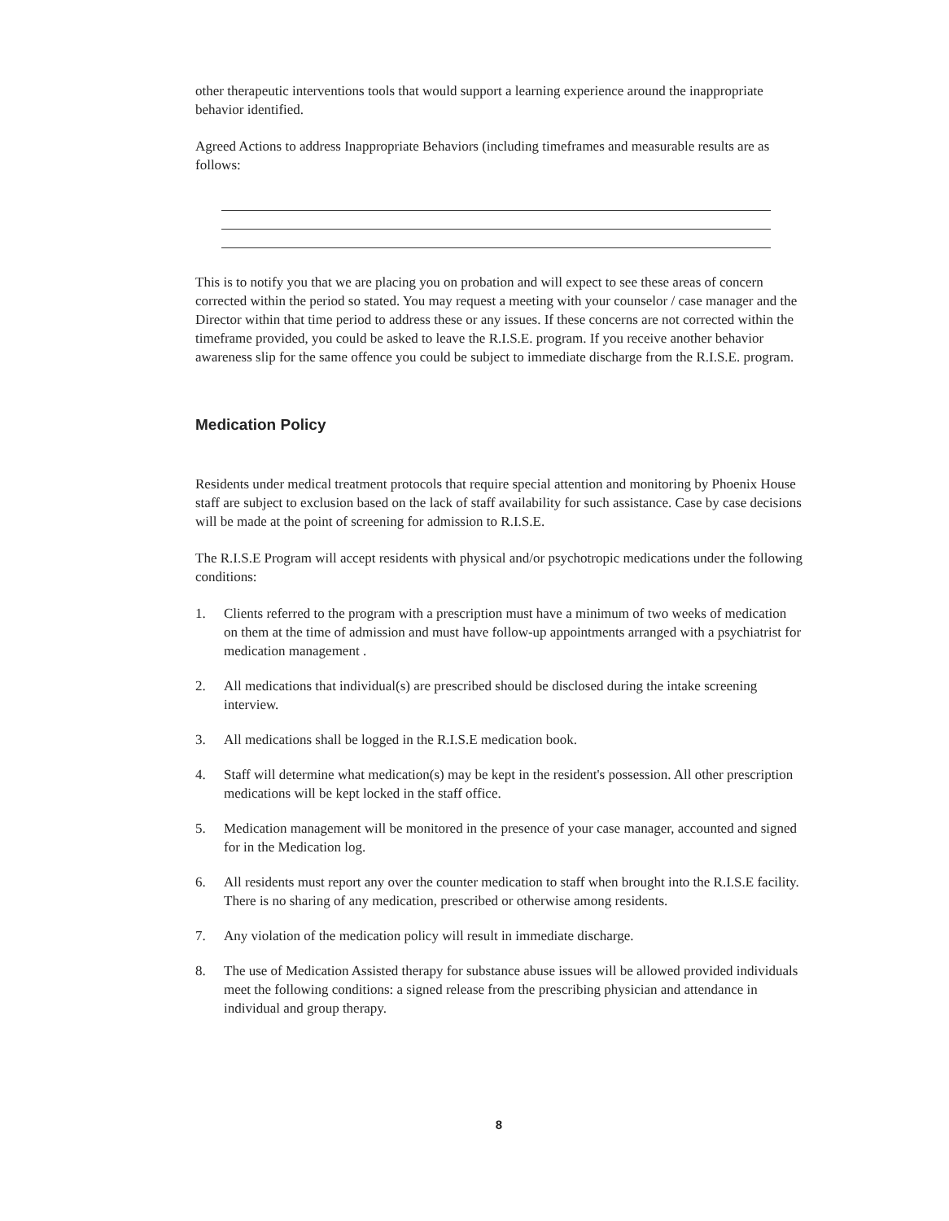other therapeutic interventions tools that would support a learning experience around the inappropriate behavior identified.
Agreed Actions to address Inappropriate Behaviors (including timeframes and measurable results are as follows:
This is to notify you that we are placing you on probation and will expect to see these areas of concern corrected within the period so stated. You may request a meeting with your counselor / case manager and the Director within that time period to address these or any issues. If these concerns are not corrected within the timeframe provided, you could be asked to leave the R.I.S.E. program. If you receive another behavior awareness slip for the same offence you could be subject to immediate discharge from the R.I.S.E. program.
Medication Policy
Residents under medical treatment protocols that require special attention and monitoring by Phoenix House staff are subject to exclusion based on the lack of staff availability for such assistance. Case by case decisions will be made at the point of screening for admission to R.I.S.E.
The R.I.S.E Program will accept residents with physical and/or psychotropic medications under the following conditions:
1. Clients referred to the program with a prescription must have a minimum of two weeks of medication on them at the time of admission and must have follow-up appointments arranged with a psychiatrist for medication management .
2. All medications that individual(s) are prescribed should be disclosed during the intake screening interview.
3. All medications shall be logged in the R.I.S.E medication book.
4. Staff will determine what medication(s) may be kept in the resident's possession. All other prescription medications will be kept locked in the staff office.
5. Medication management will be monitored in the presence of your case manager, accounted and signed for in the Medication log.
6. All residents must report any over the counter medication to staff when brought into the R.I.S.E facility. There is no sharing of any medication, prescribed or otherwise among residents.
7. Any violation of the medication policy will result in immediate discharge.
8. The use of Medication Assisted therapy for substance abuse issues will be allowed provided individuals meet the following conditions: a signed release from the prescribing physician and attendance in individual and group therapy.
8